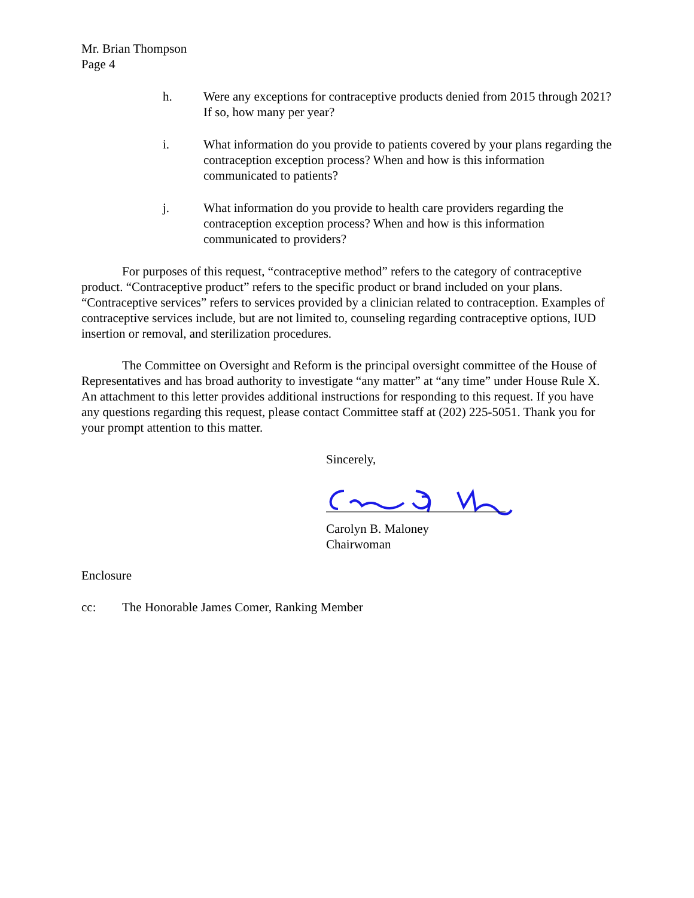Mr. Brian Thompson
Page 4
h. Were any exceptions for contraceptive products denied from 2015 through 2021? If so, how many per year?
i. What information do you provide to patients covered by your plans regarding the contraception exception process? When and how is this information communicated to patients?
j. What information do you provide to health care providers regarding the contraception exception process? When and how is this information communicated to providers?
For purposes of this request, “contraceptive method” refers to the category of contraceptive product. “Contraceptive product” refers to the specific product or brand included on your plans. “Contraceptive services” refers to services provided by a clinician related to contraception. Examples of contraceptive services include, but are not limited to, counseling regarding contraceptive options, IUD insertion or removal, and sterilization procedures.
The Committee on Oversight and Reform is the principal oversight committee of the House of Representatives and has broad authority to investigate “any matter” at “any time” under House Rule X. An attachment to this letter provides additional instructions for responding to this request. If you have any questions regarding this request, please contact Committee staff at (202) 225-5051. Thank you for your prompt attention to this matter.
Sincerely,
Carolyn B. Maloney
Chairwoman
Enclosure
cc: The Honorable James Comer, Ranking Member